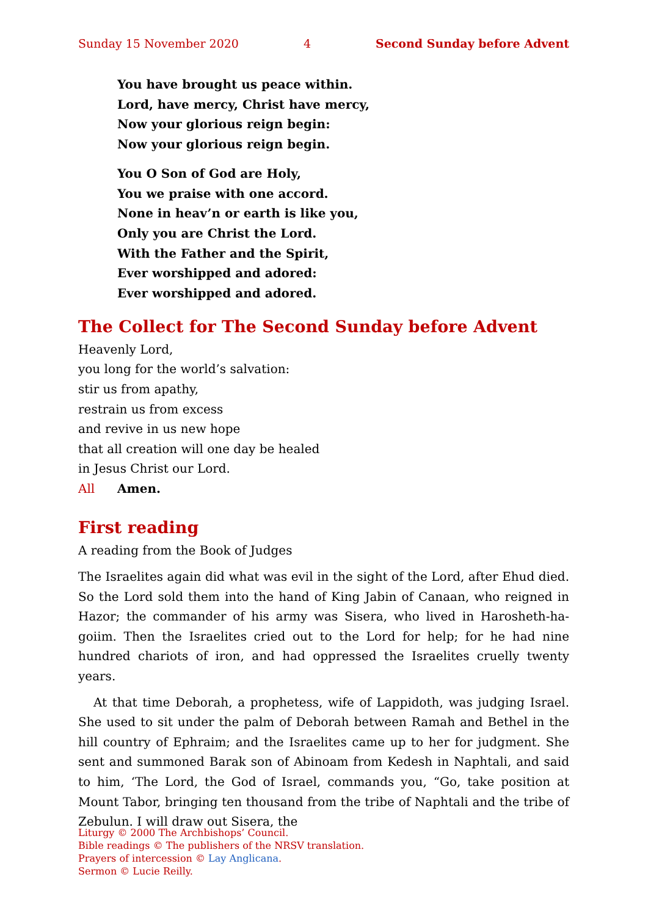Sunday 15 November 2020 4 Second Sunday before Advent
You have brought us peace within.
Lord, have mercy, Christ have mercy,
Now your glorious reign begin:
Now your glorious reign begin.
You O Son of God are Holy,
You we praise with one accord.
None in heav’n or earth is like you,
Only you are Christ the Lord.
With the Father and the Spirit,
Ever worshipped and adored:
Ever worshipped and adored.
The Collect for The Second Sunday before Advent
Heavenly Lord,
you long for the world’s salvation:
stir us from apathy,
restrain us from excess
and revive in us new hope
that all creation will one day be healed
in Jesus Christ our Lord.
All Amen.
First reading
A reading from the Book of Judges
The Israelites again did what was evil in the sight of the Lord, after Ehud died. So the Lord sold them into the hand of King Jabin of Canaan, who reigned in Hazor; the commander of his army was Sisera, who lived in Harosheth-ha-goiim. Then the Israelites cried out to the Lord for help; for he had nine hundred chariots of iron, and had oppressed the Israelites cruelly twenty years.
At that time Deborah, a prophetess, wife of Lappidoth, was judging Israel. She used to sit under the palm of Deborah between Ramah and Bethel in the hill country of Ephraim; and the Israelites came up to her for judgment. She sent and summoned Barak son of Abinoam from Kedesh in Naphtali, and said to him, ‘The Lord, the God of Israel, commands you, “Go, take position at Mount Tabor, bringing ten thousand from the tribe of Naphtali and the tribe of Zebulun. I will draw out Sisera, the
Liturgy © 2000 The Archbishops’ Council.
Bible readings © The publishers of the NRSV translation.
Prayers of intercession © Lay Anglicana.
Sermon © Lucie Reilly.